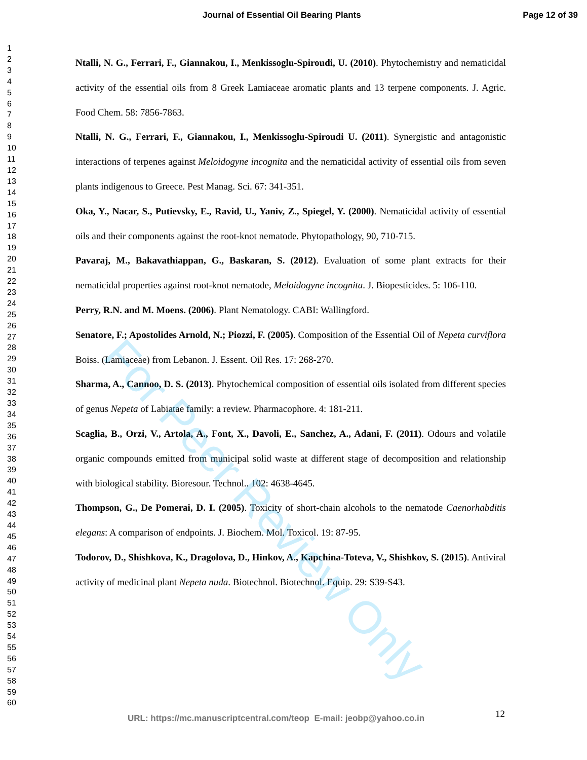Journal of Essential Oil Bearing Plants Page 12 of 39
1
2
3
4
5
6
7
8
9
10
11
12
13
14
15
16
17
18
19
20
21
22
23
24
25
26
27
28
29
30
31
32
33
34
35
36
37
38
39
40
41
42
43
44
45
46
47
48
49
50
51
52
53
54
55
56
57
58
59
60
Ntalli, N. G., Ferrari, F., Giannakou, I., Menkissoglu-Spiroudi, U. (2010). Phytochemistry and nematicidal activity of the essential oils from 8 Greek Lamiaceae aromatic plants and 13 terpene components. J. Agric. Food Chem. 58: 7856-7863.
Ntalli, N. G., Ferrari, F., Giannakou, I., Menkissoglu-Spiroudi U. (2011). Synergistic and antagonistic interactions of terpenes against Meloidogyne incognita and the nematicidal activity of essential oils from seven plants indigenous to Greece. Pest Manag. Sci. 67: 341-351.
Oka, Y., Nacar, S., Putievsky, E., Ravid, U., Yaniv, Z., Spiegel, Y. (2000). Nematicidal activity of essential oils and their components against the root-knot nematode. Phytopathology, 90, 710-715.
Pavaraj, M., Bakavathiappan, G., Baskaran, S. (2012). Evaluation of some plant extracts for their nematicidal properties against root-knot nematode, Meloidogyne incognita. J. Biopesticides. 5: 106-110.
Perry, R.N. and M. Moens. (2006). Plant Nematology. CABI: Wallingford.
Senatore, F.; Apostolides Arnold, N.; Piozzi, F. (2005). Composition of the Essential Oil of Nepeta curviflora Boiss. (Lamiaceae) from Lebanon. J. Essent. Oil Res. 17: 268-270.
Sharma, A., Cannoo, D. S. (2013). Phytochemical composition of essential oils isolated from different species of genus Nepeta of Labiatae family: a review. Pharmacophore. 4: 181-211.
Scaglia, B., Orzi, V., Artola, A., Font, X., Davoli, E., Sanchez, A., Adani, F. (2011). Odours and volatile organic compounds emitted from municipal solid waste at different stage of decomposition and relationship with biological stability. Bioresour. Technol.. 102: 4638-4645.
Thompson, G., De Pomerai, D. I. (2005). Toxicity of short-chain alcohols to the nematode Caenorhabditis elegans: A comparison of endpoints. J. Biochem. Mol. Toxicol. 19: 87-95.
Todorov, D., Shishkova, K., Dragolova, D., Hinkov, A., Kapchina-Toteva, V., Shishkov, S. (2015). Antiviral activity of medicinal plant Nepeta nuda. Biotechnol. Biotechnol. Equip. 29: S39-S43.
For Peer Review Only
12
URL: https://mc.manuscriptcentral.com/teop E-mail: jeobp@yahoo.co.in